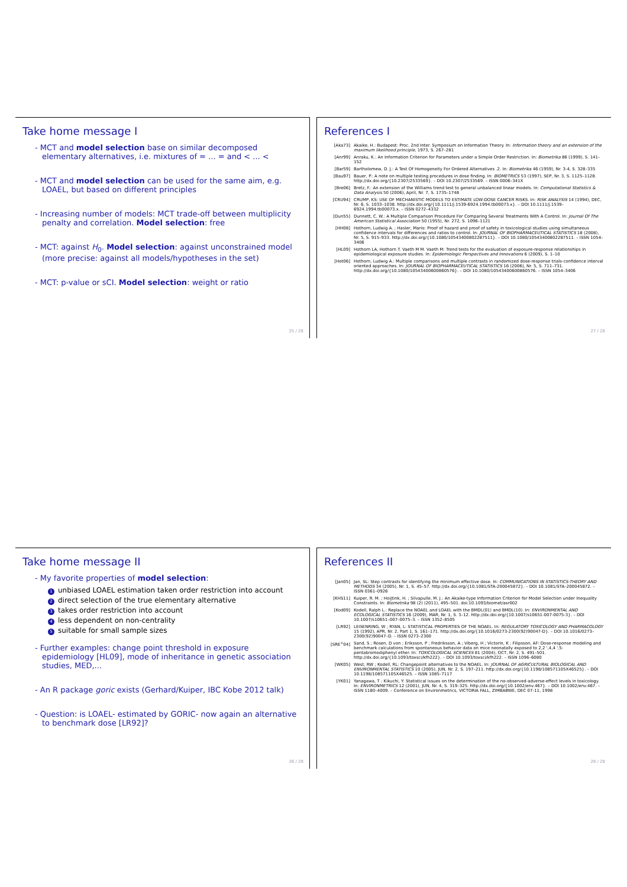Take home message I
- MCT and model selection base on similar decomposed elementary alternatives, i.e. mixtures of = ... = and < ... <
- MCT and model selection can be used for the same aim, e.g. LOAEL, but based on different principles
- Increasing number of models: MCT trade-off between multiplicity penalty and correlation. Model selection: free
- MCT: against H<sub>0</sub>. Model selection: against unconstrained model (more precise: against all models/hypotheses in the set)
- MCT: p-value or sCI. Model selection: weight or ratio
25 / 28
References I
[Aka73] Akaike, H.: Budapest: Proc. 2nd Inter. Symposium on Information Theory. In: Information theory and an extension of the maximum likelihood principle, 1973, S. 267–281
[Anr99] Anraku, K.: An Information Criterion for Parameters under a Simple Order Restriction. In: Biometrika 86 (1999), S. 141–152
[Bar59] Bartholomew, D. J.: A Test Of Homogeneity For Ordered Alternatives .2. In: Biometrika 46 (1959), Nr. 3-4, S. 328–335
[Bau97] Bauer, P.: A note on multiple testing procedures in dose finding. In: BIOMETRICS 53 (1997), SEP, Nr. 3, S. 1125–1128. http://dx.doi.org/{10.2307/2533569}. – DOI 10.2307/2533569. – ISSN 0006–341X
[Bre06] Bretz, F.: An extension of the Williams trend test to general unbalanced linear models. In: Computational Statistics & Data Analysis 50 (2006), April, Nr. 7, S. 1735–1748
[CRU94] CRUMP, KS: USE OF MECHANISTIC MODELS TO ESTIMATE LOW-DOSE CANCER RISKS. In: RISK ANALYSIS 14 (1994), DEC, Nr. 6, S. 1033–1038. http://dx.doi.org/{10.1111/j.1539-6924.1994.tb00073.x}. – DOI 10.1111/j.1539–6924.1994.tb00073.x. – ISSN 0272–4332
[Dun55] Dunnett, C. W.: A Multiple Comparison Procedure For Comparing Several Treatments With A Control. In: Journal Of The American Statistical Association 50 (1955), Nr. 272, S. 1096–1121
[HH08] Hothorn, Ludwig A. ; Hasler, Mario: Proof of hazard and proof of safety in toxicological studies using simultaneous confidence intervals for differences and ratios to control. In: JOURNAL OF BIOPHARMACEUTICAL STATISTICS 18 (2008), Nr. 5, S. 915–933. http://dx.doi.org/{10.1080/10543400802287511}. – DOI 10.1080/10543400802287511. – ISSN 1054–3406
[HL09] Hothorn LA, Hothorn T. Vaeth M M. Vaeth M: Trend tests for the evaluation of exposure-response relationships in epidemiological exposure studies. In: Epidemiologic Perspectives and Innovations 6 (2009), S. 1–10
[Hot06] Hothorn, Ludwig A.: Multiple comparisons and multiple contrasts in randomized dose-response trials-confidence interval oriented approaches. In: JOURNAL OF BIOPHARMACEUTICAL STATISTICS 16 (2006), Nr. 5, S. 711–731. http://dx.doi.org/{10.1080/10543400600860576}. – DOI 10.1080/10543400600860576. – ISSN 1054–3406
27 / 28
Take home message II
- My favorite properties of model selection:
1 unbiased LOAEL estimation taken order restriction into account
2 direct selection of the true elementary alternative
3 takes order restriction into account
4 less dependent on non-centrality
5 suitable for small sample sizes
- Further examples: change point threshold in exposure epidemiology [HL09], mode of inheritance in genetic association studies, MED,...
- An R package goric exists (Gerhard/Kuiper, IBC Kobe 2012 talk)
- Question: is LOAEL- estimated by GORIC- now again an alternative to benchmark dose [LR92]?
26 / 28
References II
[Jan05] Jan, SL: Step contrasts for identifying the minimum effective dose. In: COMMUNICATIONS IN STATISTICS-THEORY AND METHODS 34 (2005), Nr. 1, S. 45–57. http://dx.doi.org/{10.1081/STA-200045872}. – DOI 10.1081/STA–200045872. – ISSN 0361–0926
[KHS11] Kuiper, R. M. ; Hoijtink, H. ; Silvapulle, M. J.: An Akaike-type Information Criterion for Model Selection under Inequality Constraints. In: Biometrika 98 (2) (2011), 495–501. doi:10.1093/biomet/asr002
[Kod09] Kodell, Ralph L.: Replace the NOAEL and LOAEL with the BMDL(01) and BMDL(10). In: ENVIRONMENTAL AND ECOLOGICAL STATISTICS 16 (2009), MAR, Nr. 1, S. 3–12. http://dx.doi.org/{10.1007/s10651-007-0075-3}. – DOI 10.1007/s10651–007–0075–3. – ISSN 1352–8505
[LR92] LEISENRING, W ; RYAN, L: STATISTICAL PROPERTIES OF THE NOAEL. In: REGULATORY TOXICOLOGY AND PHARMACOLOGY 15 (1992), APR, Nr. 2, Part 1, S. 161–171. http://dx.doi.org/{10.1016/0273-2300(92)90047-D}. – DOI 10.1016/0273–2300(92)90047–D. – ISSN 0273–2300
[SRE<sup>+</sup>04] Sand, S ; Rosen, D von ; Eriksson, P ; Fredriksson, A ; Viberg, H ; Victorin, K ; Filipsson, AF: Dose-response modeling and benchmark calculations from spontaneous behavior data on mice neonatally exposed to 2,2 ',4,4 ',5-pentabromodiphenyl ether. In: TOXICOLOGICAL SCIENCES 81 (2004), OCT, Nr. 2, S. 491–501. http://dx.doi.org/{10.1093/toxsci/kfh222}. – DOI 10.1093/toxsci/kfh222. – ISSN 1096–6080
[WK05] West, RW ; Kodell, RL: Changepoint alternatives to the NOAEL. In: JOURNAL OF AGRICULTURAL BIOLOGICAL AND ENVIRONMENTAL STATISTICS 10 (2005), JUN, Nr. 2, S. 197–211. http://dx.doi.org/{10.1198/108571105X46525}. – DOI 10.1198/108571105X46525. – ISSN 1085–7117
[YK01] Yanagawa, T ; Kikuchi, Y: Statistical issues on the determination of the no-observed-adverse-effect levels in toxicology. In: ENVIRONMETRICS 12 (2001), JUN, Nr. 4, S. 319–325. http://dx.doi.org/{10.1002/env.467}. – DOI 10.1002/env.467. – ISSN 1180–4009. – Conference on Environmetrics, VICTORIA FALL, ZIMBABWE, DEC 07-11, 1998
28 / 28